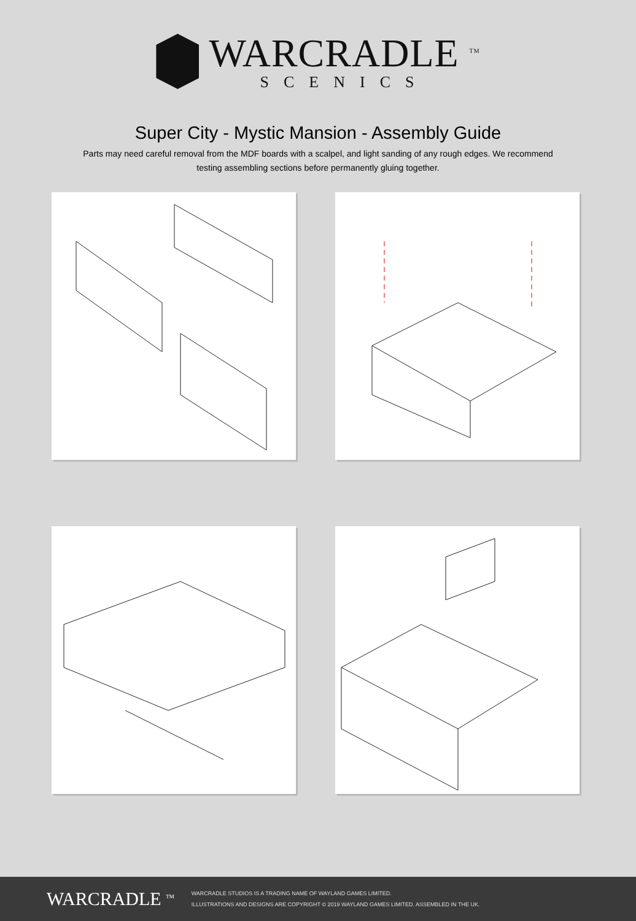WARCRADLE <sup>TM</sup>
SCENICS
Super City - Mystic Mansion - Assembly Guide
Parts may need careful removal from the MDF boards with a scalpel, and light sanding of any rough edges. We recommend testing assembling sections before permanently gluing together.
WARCRADLE <sup>TM</sup>
WARCRADLE STUDIOS IS A TRADING NAME OF WAYLAND GAMES LIMITED.
ILLUSTRATIONS AND DESIGNS ARE COPYRIGHT © 2019 WAYLAND GAMES LIMITED. ASSEMBLED IN THE UK.